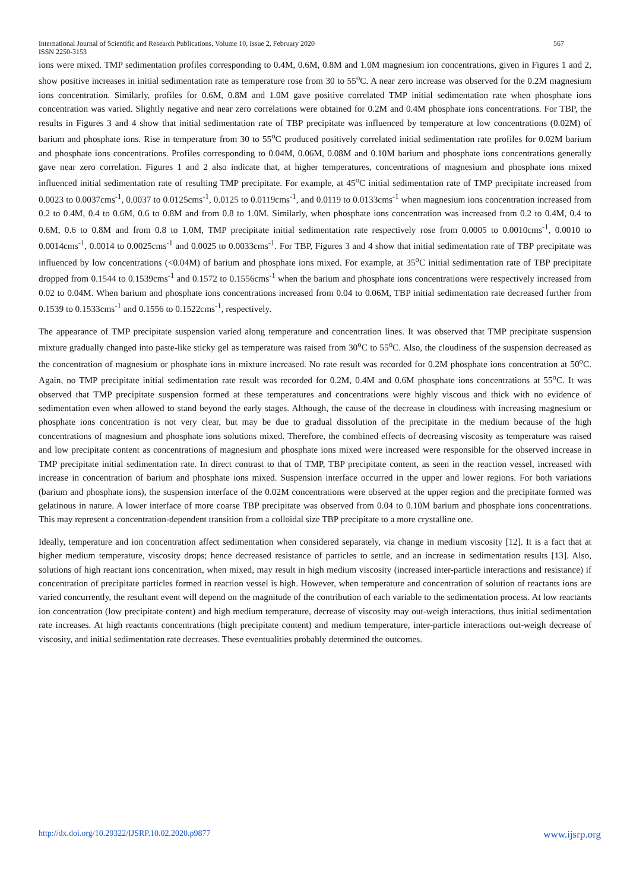567 International Journal of Scientific and Research Publications, Volume 10, Issue 2, February 2020
ISSN 2250-3153
ions were mixed. TMP sedimentation profiles corresponding to 0.4M, 0.6M, 0.8M and 1.0M magnesium ion concentrations, given in Figures 1 and 2, show positive increases in initial sedimentation rate as temperature rose from 30 to 55<sup>o</sup>C. A near zero increase was observed for the 0.2M magnesium ions concentration. Similarly, profiles for 0.6M, 0.8M and 1.0M gave positive correlated TMP initial sedimentation rate when phosphate ions concentration was varied. Slightly negative and near zero correlations were obtained for 0.2M and 0.4M phosphate ions concentrations. For TBP, the results in Figures 3 and 4 show that initial sedimentation rate of TBP precipitate was influenced by temperature at low concentrations (0.02M) of barium and phosphate ions. Rise in temperature from 30 to 55<sup>o</sup>C produced positively correlated initial sedimentation rate profiles for 0.02M barium and phosphate ions concentrations. Profiles corresponding to 0.04M, 0.06M, 0.08M and 0.10M barium and phosphate ions concentrations generally gave near zero correlation. Figures 1 and 2 also indicate that, at higher temperatures, concentrations of magnesium and phosphate ions mixed influenced initial sedimentation rate of resulting TMP precipitate. For example, at 45<sup>o</sup>C initial sedimentation rate of TMP precipitate increased from 0.0023 to 0.0037cms<sup>-1</sup>, 0.0037 to 0.0125cms<sup>-1</sup>, 0.0125 to 0.0119cms<sup>-1</sup>, and 0.0119 to 0.0133cms<sup>-1</sup> when magnesium ions concentration increased from 0.2 to 0.4M, 0.4 to 0.6M, 0.6 to 0.8M and from 0.8 to 1.0M. Similarly, when phosphate ions concentration was increased from 0.2 to 0.4M, 0.4 to 0.6M, 0.6 to 0.8M and from 0.8 to 1.0M, TMP precipitate initial sedimentation rate respectively rose from 0.0005 to 0.0010cms<sup>-1</sup>, 0.0010 to 0.0014cms<sup>-1</sup>, 0.0014 to 0.0025cms<sup>-1</sup> and 0.0025 to 0.0033cms<sup>-1</sup>. For TBP, Figures 3 and 4 show that initial sedimentation rate of TBP precipitate was influenced by low concentrations (<0.04M) of barium and phosphate ions mixed. For example, at 35<sup>o</sup>C initial sedimentation rate of TBP precipitate dropped from 0.1544 to 0.1539cms<sup>-1</sup> and 0.1572 to 0.1556cms<sup>-1</sup> when the barium and phosphate ions concentrations were respectively increased from 0.02 to 0.04M. When barium and phosphate ions concentrations increased from 0.04 to 0.06M, TBP initial sedimentation rate decreased further from 0.1539 to 0.1533cms<sup>-1</sup> and 0.1556 to 0.1522cms<sup>-1</sup>, respectively.
The appearance of TMP precipitate suspension varied along temperature and concentration lines. It was observed that TMP precipitate suspension mixture gradually changed into paste-like sticky gel as temperature was raised from 30<sup>o</sup>C to 55<sup>o</sup>C. Also, the cloudiness of the suspension decreased as the concentration of magnesium or phosphate ions in mixture increased. No rate result was recorded for 0.2M phosphate ions concentration at 50<sup>o</sup>C. Again, no TMP precipitate initial sedimentation rate result was recorded for 0.2M, 0.4M and 0.6M phosphate ions concentrations at 55<sup>o</sup>C. It was observed that TMP precipitate suspension formed at these temperatures and concentrations were highly viscous and thick with no evidence of sedimentation even when allowed to stand beyond the early stages. Although, the cause of the decrease in cloudiness with increasing magnesium or phosphate ions concentration is not very clear, but may be due to gradual dissolution of the precipitate in the medium because of the high concentrations of magnesium and phosphate ions solutions mixed. Therefore, the combined effects of decreasing viscosity as temperature was raised and low precipitate content as concentrations of magnesium and phosphate ions mixed were increased were responsible for the observed increase in TMP precipitate initial sedimentation rate. In direct contrast to that of TMP, TBP precipitate content, as seen in the reaction vessel, increased with increase in concentration of barium and phosphate ions mixed. Suspension interface occurred in the upper and lower regions. For both variations (barium and phosphate ions), the suspension interface of the 0.02M concentrations were observed at the upper region and the precipitate formed was gelatinous in nature. A lower interface of more coarse TBP precipitate was observed from 0.04 to 0.10M barium and phosphate ions concentrations. This may represent a concentration-dependent transition from a colloidal size TBP precipitate to a more crystalline one.
Ideally, temperature and ion concentration affect sedimentation when considered separately, via change in medium viscosity [12]. It is a fact that at higher medium temperature, viscosity drops; hence decreased resistance of particles to settle, and an increase in sedimentation results [13]. Also, solutions of high reactant ions concentration, when mixed, may result in high medium viscosity (increased inter-particle interactions and resistance) if concentration of precipitate particles formed in reaction vessel is high. However, when temperature and concentration of solution of reactants ions are varied concurrently, the resultant event will depend on the magnitude of the contribution of each variable to the sedimentation process. At low reactants ion concentration (low precipitate content) and high medium temperature, decrease of viscosity may out-weigh interactions, thus initial sedimentation rate increases. At high reactants concentrations (high precipitate content) and medium temperature, inter-particle interactions out-weigh decrease of viscosity, and initial sedimentation rate decreases. These eventualities probably determined the outcomes.
www.ijsrp.org http://dx.doi.org/10.29322/IJSRP.10.02.2020.p9877